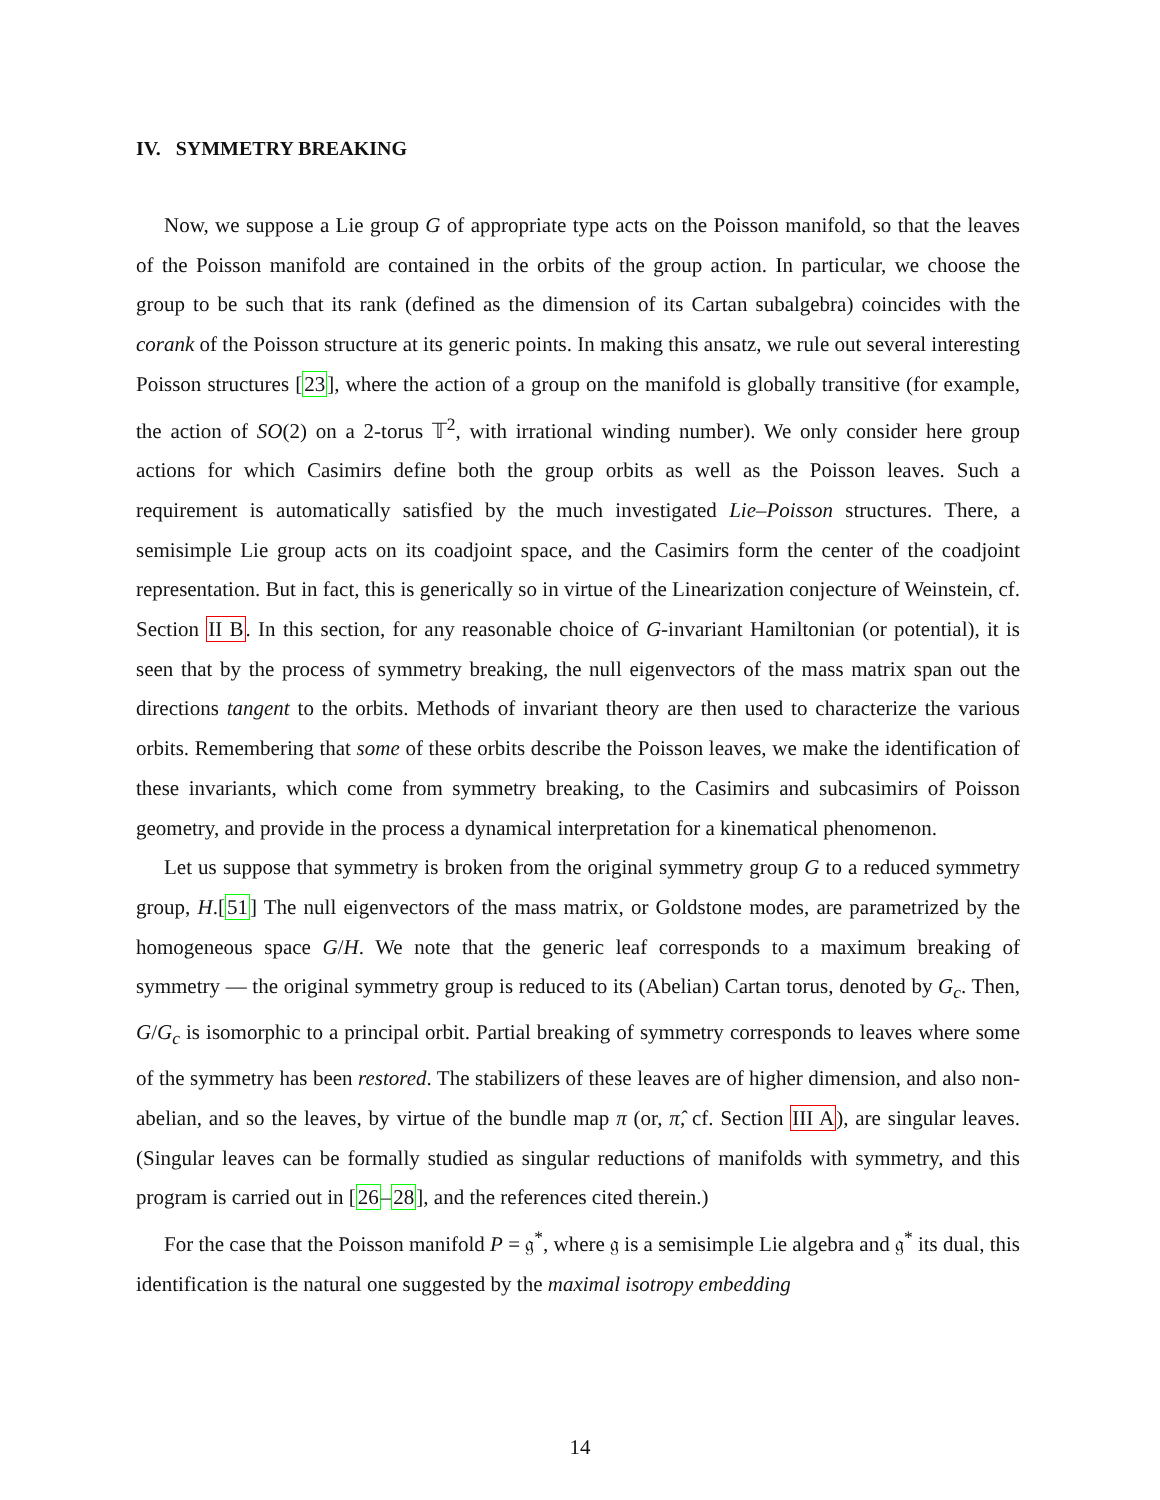IV. SYMMETRY BREAKING
Now, we suppose a Lie group G of appropriate type acts on the Poisson manifold, so that the leaves of the Poisson manifold are contained in the orbits of the group action. In particular, we choose the group to be such that its rank (defined as the dimension of its Cartan subalgebra) coincides with the corank of the Poisson structure at its generic points. In making this ansatz, we rule out several interesting Poisson structures [23], where the action of a group on the manifold is globally transitive (for example, the action of SO(2) on a 2-torus 𝕋<sup>2</sup>, with irrational winding number). We only consider here group actions for which Casimirs define both the group orbits as well as the Poisson leaves. Such a requirement is automatically satisfied by the much investigated Lie–Poisson structures. There, a semisimple Lie group acts on its coadjoint space, and the Casimirs form the center of the coadjoint representation. But in fact, this is generically so in virtue of the Linearization conjecture of Weinstein, cf. Section II B. In this section, for any reasonable choice of G-invariant Hamiltonian (or potential), it is seen that by the process of symmetry breaking, the null eigenvectors of the mass matrix span out the directions tangent to the orbits. Methods of invariant theory are then used to characterize the various orbits. Remembering that some of these orbits describe the Poisson leaves, we make the identification of these invariants, which come from symmetry breaking, to the Casimirs and subcasimirs of Poisson geometry, and provide in the process a dynamical interpretation for a kinematical phenomenon.
Let us suppose that symmetry is broken from the original symmetry group G to a reduced symmetry group, H.[51] The null eigenvectors of the mass matrix, or Goldstone modes, are parametrized by the homogeneous space G/H. We note that the generic leaf corresponds to a maximum breaking of symmetry — the original symmetry group is reduced to its (Abelian) Cartan torus, denoted by G<sub>c</sub>. Then, G/G<sub>c</sub> is isomorphic to a principal orbit. Partial breaking of symmetry corresponds to leaves where some of the symmetry has been restored. The stabilizers of these leaves are of higher dimension, and also non-abelian, and so the leaves, by virtue of the bundle map π (or, π̂, cf. Section III A), are singular leaves. (Singular leaves can be formally studied as singular reductions of manifolds with symmetry, and this program is carried out in [26–28], and the references cited therein.)
For the case that the Poisson manifold P = 𝔤<sup>*</sup>, where 𝔤 is a semisimple Lie algebra and 𝔤<sup>*</sup> its dual, this identification is the natural one suggested by the maximal isotropy embedding
14